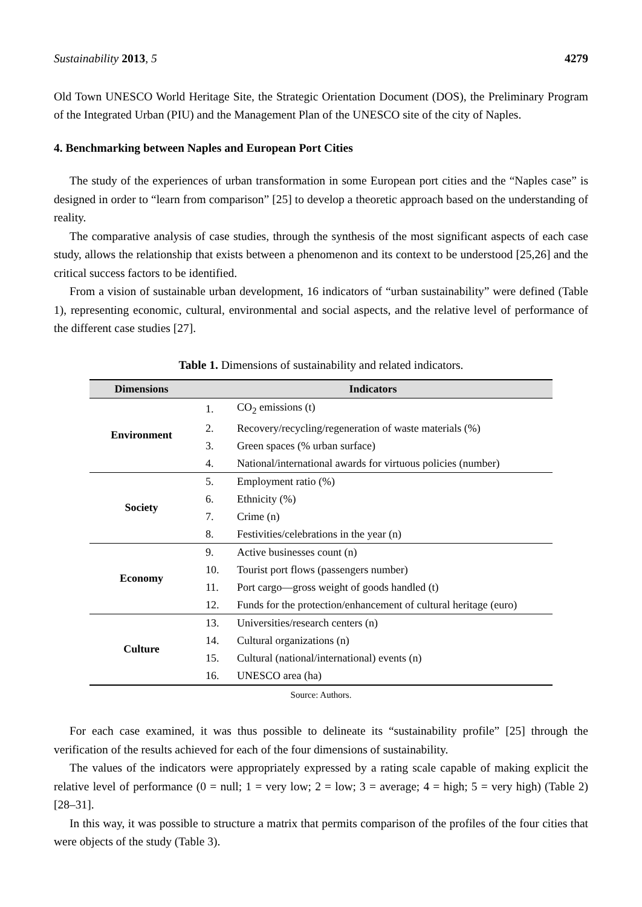Sustainability 2013, 5 4279
Old Town UNESCO World Heritage Site, the Strategic Orientation Document (DOS), the Preliminary Program of the Integrated Urban (PIU) and the Management Plan of the UNESCO site of the city of Naples.
4. Benchmarking between Naples and European Port Cities
The study of the experiences of urban transformation in some European port cities and the “Naples case” is designed in order to “learn from comparison” [25] to develop a theoretic approach based on the understanding of reality.
The comparative analysis of case studies, through the synthesis of the most significant aspects of each case study, allows the relationship that exists between a phenomenon and its context to be understood [25,26] and the critical success factors to be identified.
From a vision of sustainable urban development, 16 indicators of “urban sustainability” were defined (Table 1), representing economic, cultural, environmental and social aspects, and the relative level of performance of the different case studies [27].
Table 1. Dimensions of sustainability and related indicators.
| Dimensions | Indicators | |
| --- | --- | --- |
| Environment | 1. | CO<sub>2</sub> emissions (t) |
| | 2. | Recovery/recycling/regeneration of waste materials (%) |
| | 3. | Green spaces (% urban surface) |
| | 4. | National/international awards for virtuous policies (number) |
| Society | 5. | Employment ratio (%) |
| | 6. | Ethnicity (%) |
| | 7. | Crime (n) |
| | 8. | Festivities/celebrations in the year (n) |
| Economy | 9. | Active businesses count (n) |
| | 10. | Tourist port flows (passengers number) |
| | 11. | Port cargo—gross weight of goods handled (t) |
| | 12. | Funds for the protection/enhancement of cultural heritage (euro) |
| Culture | 13. | Universities/research centers (n) |
| | 14. | Cultural organizations (n) |
| | 15. | Cultural (national/international) events (n) |
| | 16. | UNESCO area (ha) |
Source: Authors.
For each case examined, it was thus possible to delineate its “sustainability profile” [25] through the verification of the results achieved for each of the four dimensions of sustainability.
The values of the indicators were appropriately expressed by a rating scale capable of making explicit the relative level of performance (0 = null; 1 = very low; 2 = low; 3 = average; 4 = high; 5 = very high) (Table 2) [28–31].
In this way, it was possible to structure a matrix that permits comparison of the profiles of the four cities that were objects of the study (Table 3).